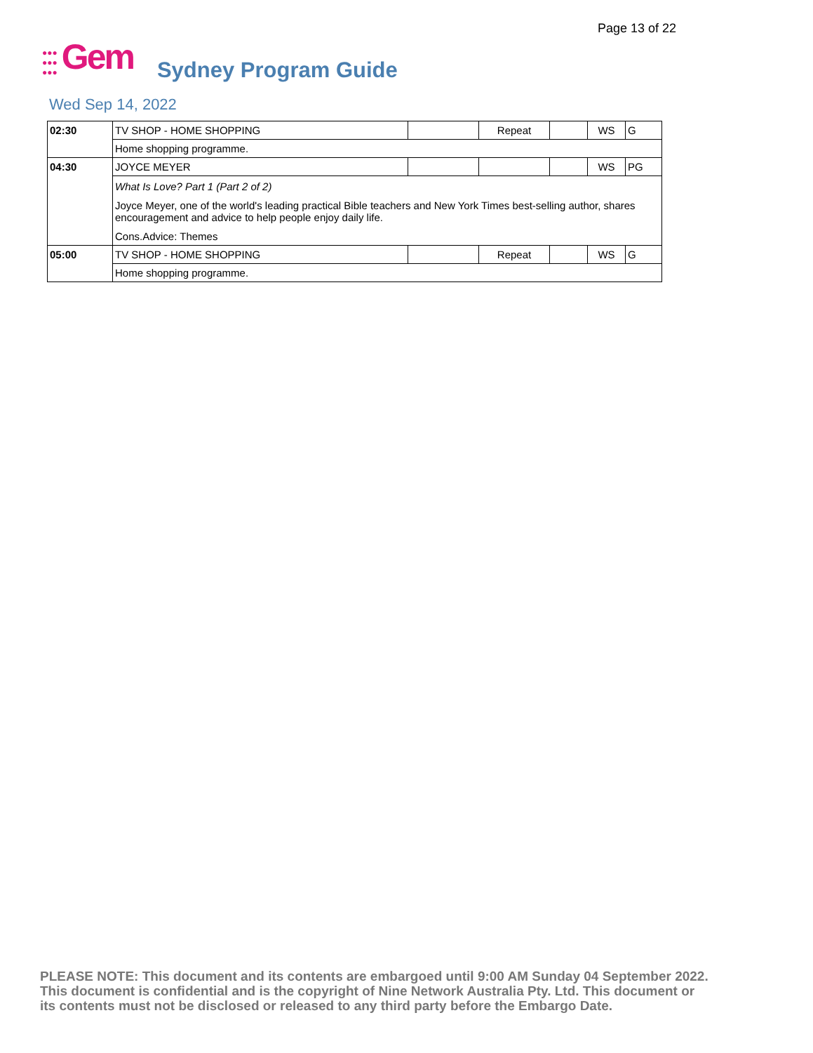Page 13 of 22
●●●
●●●
●●●
Gem
Sydney Program Guide
Wed Sep 14, 2022
| 02:30 | TV SHOP - HOME SHOPPING | | Repeat | | WS | G |
| | Home shopping programme. | | | | | |
| 04:30 | JOYCE MEYER | | | | WS | PG |
| | What Is Love? Part 1 (Part 2 of 2) Joyce Meyer, one of the world's leading practical Bible teachers and New York Times best-selling author, shares encouragement and advice to help people enjoy daily life. Cons.Advice: Themes | | | | | |
| 05:00 | TV SHOP - HOME SHOPPING | | Repeat | | WS | G |
| | Home shopping programme. | | | | | |
PLEASE NOTE: This document and its contents are embargoed until 9:00 AM Sunday 04 September 2022.
This document is confidential and is the copyright of Nine Network Australia Pty. Ltd. This document or
its contents must not be disclosed or released to any third party before the Embargo Date.